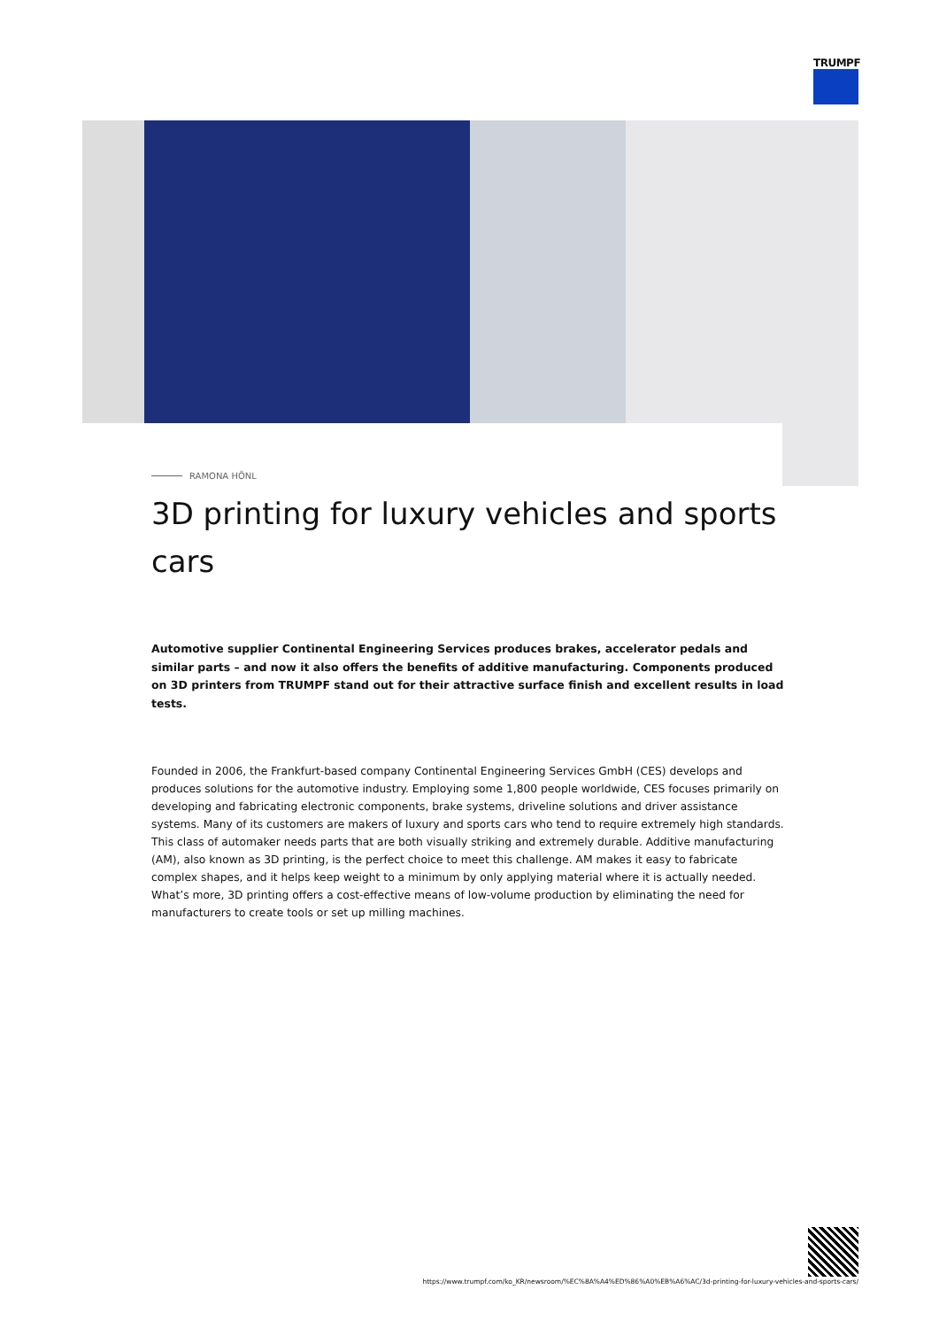TRUMPF
RAMONA HÖNL
3D printing for luxury vehicles and sports cars
Automotive supplier Continental Engineering Services produces brakes, accelerator pedals and similar parts – and now it also offers the benefits of additive manufacturing. Components produced on 3D printers from TRUMPF stand out for their attractive surface finish and excellent results in load tests.
Founded in 2006, the Frankfurt-based company Continental Engineering Services GmbH (CES) develops and produces solutions for the automotive industry. Employing some 1,800 people worldwide, CES focuses primarily on developing and fabricating electronic components, brake systems, driveline solutions and driver assistance systems. Many of its customers are makers of luxury and sports cars who tend to require extremely high standards. This class of automaker needs parts that are both visually striking and extremely durable. Additive manufacturing (AM), also known as 3D printing, is the perfect choice to meet this challenge. AM makes it easy to fabricate complex shapes, and it helps keep weight to a minimum by only applying material where it is actually needed. What’s more, 3D printing offers a cost-effective means of low-volume production by eliminating the need for manufacturers to create tools or set up milling machines.
https://www.trumpf.com/ko_KR/newsroom/%EC%8A%A4%ED%86%A0%EB%A6%AC/3d-printing-for-luxury-vehicles-and-sports-cars/